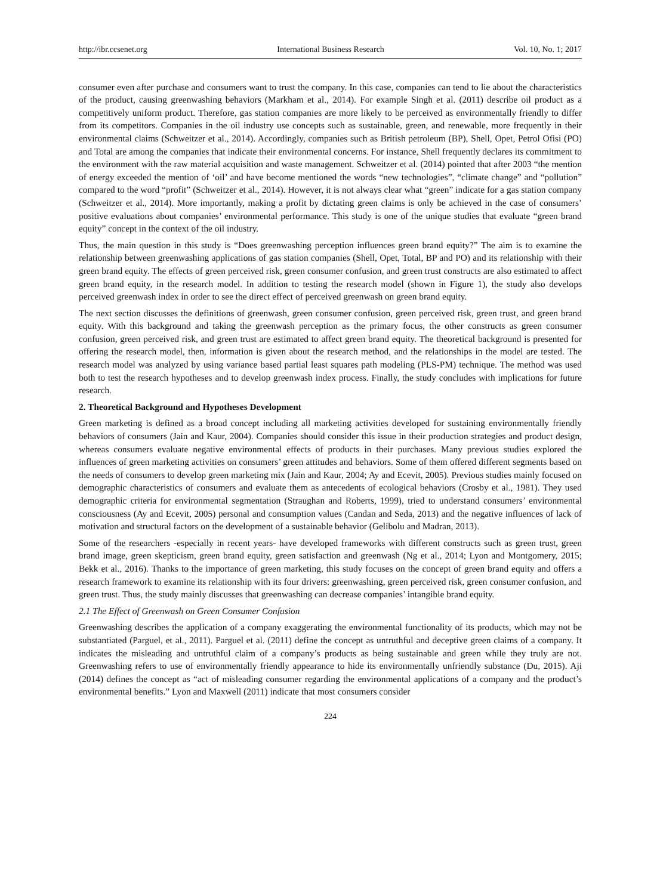http://ibr.ccsenet.org International Business Research Vol. 10, No. 1; 2017
consumer even after purchase and consumers want to trust the company. In this case, companies can tend to lie about the characteristics of the product, causing greenwashing behaviors (Markham et al., 2014). For example Singh et al. (2011) describe oil product as a competitively uniform product. Therefore, gas station companies are more likely to be perceived as environmentally friendly to differ from its competitors. Companies in the oil industry use concepts such as sustainable, green, and renewable, more frequently in their environmental claims (Schweitzer et al., 2014). Accordingly, companies such as British petroleum (BP), Shell, Opet, Petrol Ofisi (PO) and Total are among the companies that indicate their environmental concerns. For instance, Shell frequently declares its commitment to the environment with the raw material acquisition and waste management. Schweitzer et al. (2014) pointed that after 2003 “the mention of energy exceeded the mention of ‘oil’ and have become mentioned the words “new technologies”, “climate change” and “pollution” compared to the word “profit” (Schweitzer et al., 2014). However, it is not always clear what “green” indicate for a gas station company (Schweitzer et al., 2014). More importantly, making a profit by dictating green claims is only be achieved in the case of consumers’ positive evaluations about companies’ environmental performance. This study is one of the unique studies that evaluate “green brand equity” concept in the context of the oil industry.
Thus, the main question in this study is “Does greenwashing perception influences green brand equity?” The aim is to examine the relationship between greenwashing applications of gas station companies (Shell, Opet, Total, BP and PO) and its relationship with their green brand equity. The effects of green perceived risk, green consumer confusion, and green trust constructs are also estimated to affect green brand equity, in the research model. In addition to testing the research model (shown in Figure 1), the study also develops perceived greenwash index in order to see the direct effect of perceived greenwash on green brand equity.
The next section discusses the definitions of greenwash, green consumer confusion, green perceived risk, green trust, and green brand equity. With this background and taking the greenwash perception as the primary focus, the other constructs as green consumer confusion, green perceived risk, and green trust are estimated to affect green brand equity. The theoretical background is presented for offering the research model, then, information is given about the research method, and the relationships in the model are tested. The research model was analyzed by using variance based partial least squares path modeling (PLS-PM) technique. The method was used both to test the research hypotheses and to develop greenwash index process. Finally, the study concludes with implications for future research.
2. Theoretical Background and Hypotheses Development
Green marketing is defined as a broad concept including all marketing activities developed for sustaining environmentally friendly behaviors of consumers (Jain and Kaur, 2004). Companies should consider this issue in their production strategies and product design, whereas consumers evaluate negative environmental effects of products in their purchases. Many previous studies explored the influences of green marketing activities on consumers’ green attitudes and behaviors. Some of them offered different segments based on the needs of consumers to develop green marketing mix (Jain and Kaur, 2004; Ay and Ecevit, 2005). Previous studies mainly focused on demographic characteristics of consumers and evaluate them as antecedents of ecological behaviors (Crosby et al., 1981). They used demographic criteria for environmental segmentation (Straughan and Roberts, 1999), tried to understand consumers’ environmental consciousness (Ay and Ecevit, 2005) personal and consumption values (Candan and Seda, 2013) and the negative influences of lack of motivation and structural factors on the development of a sustainable behavior (Gelibolu and Madran, 2013).
Some of the researchers -especially in recent years- have developed frameworks with different constructs such as green trust, green brand image, green skepticism, green brand equity, green satisfaction and greenwash (Ng et al., 2014; Lyon and Montgomery, 2015; Bekk et al., 2016). Thanks to the importance of green marketing, this study focuses on the concept of green brand equity and offers a research framework to examine its relationship with its four drivers: greenwashing, green perceived risk, green consumer confusion, and green trust. Thus, the study mainly discusses that greenwashing can decrease companies’ intangible brand equity.
2.1 The Effect of Greenwash on Green Consumer Confusion
Greenwashing describes the application of a company exaggerating the environmental functionality of its products, which may not be substantiated (Parguel, et al., 2011). Parguel et al. (2011) define the concept as untruthful and deceptive green claims of a company. It indicates the misleading and untruthful claim of a company’s products as being sustainable and green while they truly are not. Greenwashing refers to use of environmentally friendly appearance to hide its environmentally unfriendly substance (Du, 2015). Aji (2014) defines the concept as “act of misleading consumer regarding the environmental applications of a company and the product’s environmental benefits.” Lyon and Maxwell (2011) indicate that most consumers consider
224